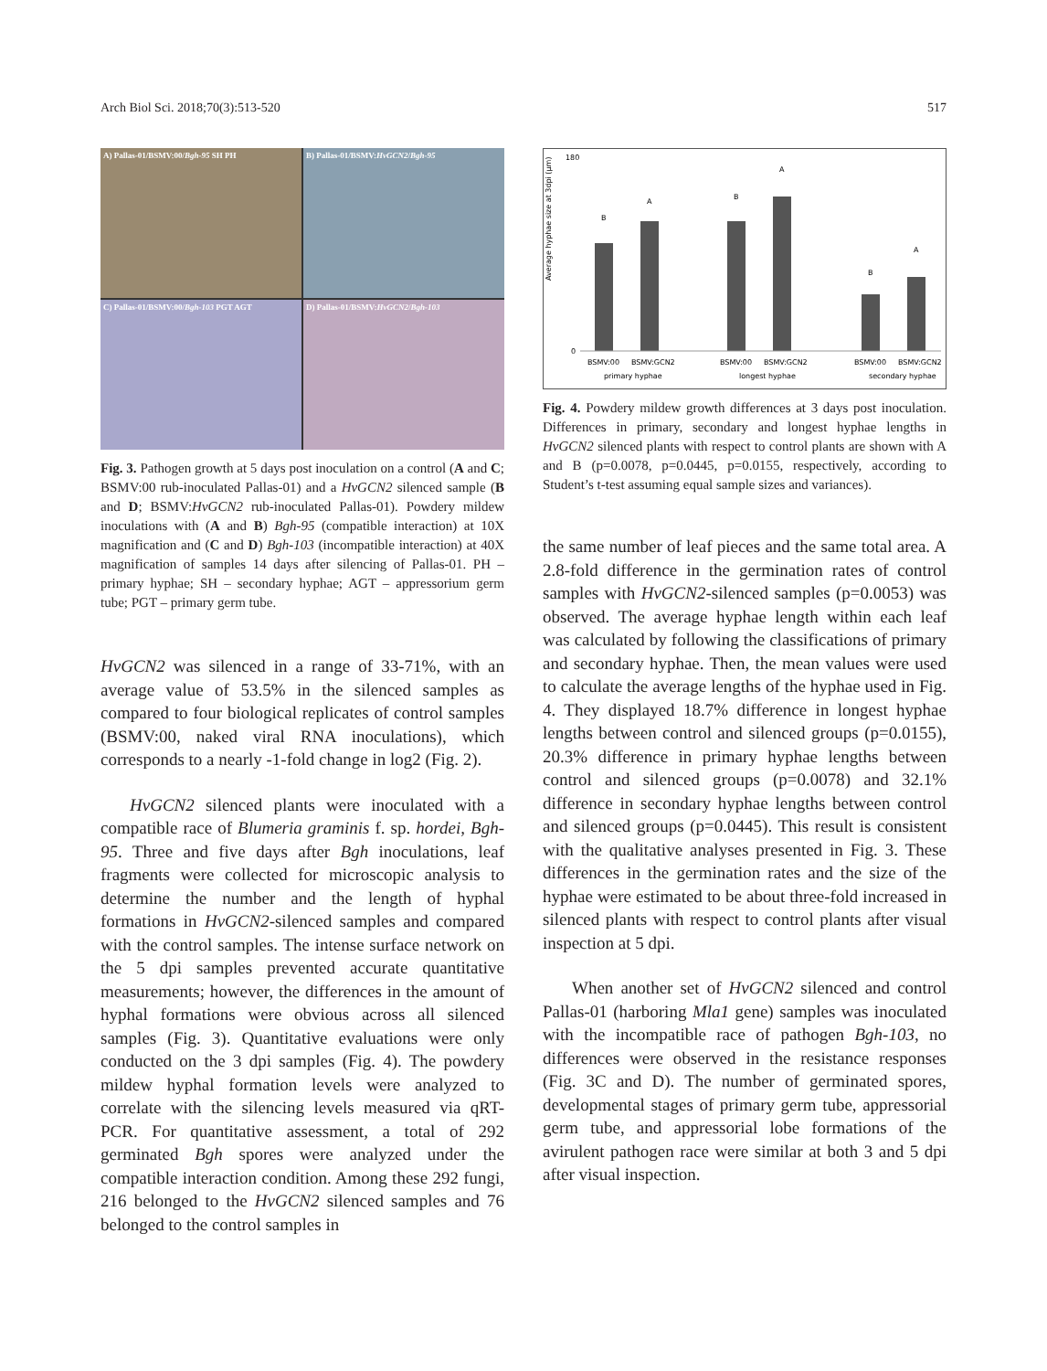Arch Biol Sci. 2018;70(3):513-520 517
A) Pallas-01/BSMV:00/Bgh-95 SH PH
B) Pallas-01/BSMV:HvGCN2/Bgh-95
C) Pallas-01/BSMV:00/Bgh-103 PGT AGT
D) Pallas-01/BSMV:HvGCN2/Bgh-103
Fig. 3. Pathogen growth at 5 days post inoculation on a control (A and C; BSMV:00 rub-inoculated Pallas-01) and a HvGCN2 silenced sample (B and D; BSMV:HvGCN2 rub-inoculated Pallas-01). Powdery mildew inoculations with (A and B) Bgh-95 (compatible interaction) at 10X magnification and (C and D) Bgh-103 (incompatible interaction) at 40X magnification of samples 14 days after silencing of Pallas-01. PH – primary hyphae; SH – secondary hyphae; AGT – appressorium germ tube; PGT – primary germ tube.
HvGCN2 was silenced in a range of 33-71%, with an average value of 53.5% in the silenced samples as compared to four biological replicates of control samples (BSMV:00, naked viral RNA inoculations), which corresponds to a nearly -1-fold change in log2 (Fig. 2).
HvGCN2 silenced plants were inoculated with a compatible race of Blumeria graminis f. sp. hordei, Bgh-95. Three and five days after Bgh inoculations, leaf fragments were collected for microscopic analysis to determine the number and the length of hyphal formations in HvGCN2-silenced samples and compared with the control samples. The intense surface network on the 5 dpi samples prevented accurate quantitative measurements; however, the differences in the amount of hyphal formations were obvious across all silenced samples (Fig. 3). Quantitative evaluations were only conducted on the 3 dpi samples (Fig. 4). The powdery mildew hyphal formation levels were analyzed to correlate with the silencing levels measured via qRT-PCR. For quantitative assessment, a total of 292 germinated Bgh spores were analyzed under the compatible interaction condition. Among these 292 fungi, 216 belonged to the HvGCN2 silenced samples and 76 belonged to the control samples in
Average hyphae size at 3dpi (µm)
180
0
B
A
B
A
B
A
BSMV:00
BSMV:GCN2
BSMV:00
BSMV:GCN2
BSMV:00
BSMV:GCN2
primary hyphae
longest hyphae
secondary hyphae
Fig. 4. Powdery mildew growth differences at 3 days post inoculation. Differences in primary, secondary and longest hyphae lengths in HvGCN2 silenced plants with respect to control plants are shown with A and B (p=0.0078, p=0.0445, p=0.0155, respectively, according to Student’s t-test assuming equal sample sizes and variances).
the same number of leaf pieces and the same total area. A 2.8-fold difference in the germination rates of control samples with HvGCN2-silenced samples (p=0.0053) was observed. The average hyphae length within each leaf was calculated by following the classifications of primary and secondary hyphae. Then, the mean values were used to calculate the average lengths of the hyphae used in Fig. 4. They displayed 18.7% difference in longest hyphae lengths between control and silenced groups (p=0.0155), 20.3% difference in primary hyphae lengths between control and silenced groups (p=0.0078) and 32.1% difference in secondary hyphae lengths between control and silenced groups (p=0.0445). This result is consistent with the qualitative analyses presented in Fig. 3. These differences in the germination rates and the size of the hyphae were estimated to be about three-fold increased in silenced plants with respect to control plants after visual inspection at 5 dpi.
When another set of HvGCN2 silenced and control Pallas-01 (harboring Mla1 gene) samples was inoculated with the incompatible race of pathogen Bgh-103, no differences were observed in the resistance responses (Fig. 3C and D). The number of germinated spores, developmental stages of primary germ tube, appressorial germ tube, and appressorial lobe formations of the avirulent pathogen race were similar at both 3 and 5 dpi after visual inspection.